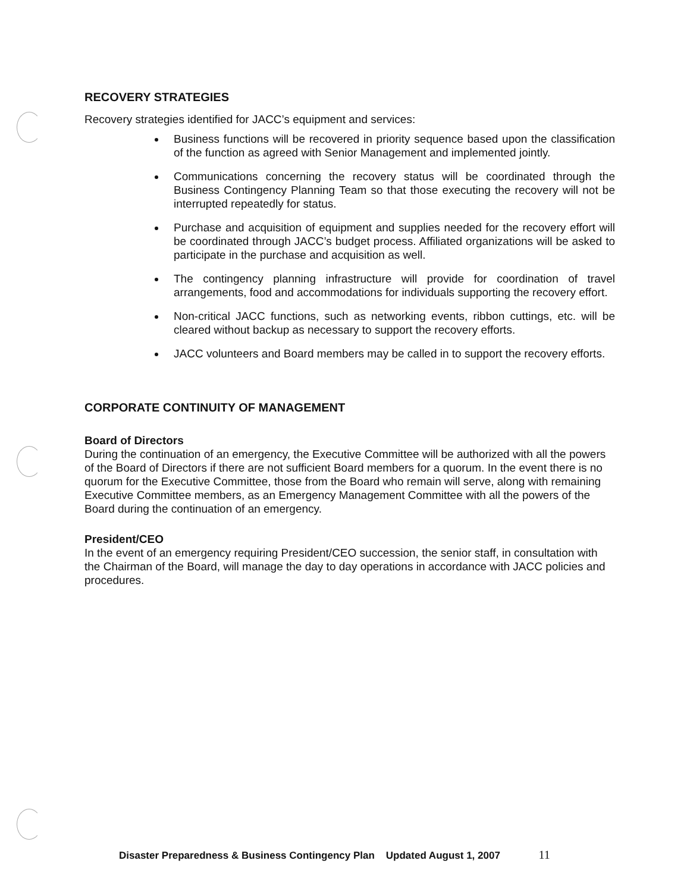RECOVERY STRATEGIES
Recovery strategies identified for JACC’s equipment and services:
Business functions will be recovered in priority sequence based upon the classification of the function as agreed with Senior Management and implemented jointly.
Communications concerning the recovery status will be coordinated through the Business Contingency Planning Team so that those executing the recovery will not be interrupted repeatedly for status.
Purchase and acquisition of equipment and supplies needed for the recovery effort will be coordinated through JACC’s budget process. Affiliated organizations will be asked to participate in the purchase and acquisition as well.
The contingency planning infrastructure will provide for coordination of travel arrangements, food and accommodations for individuals supporting the recovery effort.
Non-critical JACC functions, such as networking events, ribbon cuttings, etc. will be cleared without backup as necessary to support the recovery efforts.
JACC volunteers and Board members may be called in to support the recovery efforts.
CORPORATE CONTINUITY OF MANAGEMENT
Board of Directors
During the continuation of an emergency, the Executive Committee will be authorized with all the powers of the Board of Directors if there are not sufficient Board members for a quorum. In the event there is no quorum for the Executive Committee, those from the Board who remain will serve, along with remaining Executive Committee members, as an Emergency Management Committee with all the powers of the Board during the continuation of an emergency.
President/CEO
In the event of an emergency requiring President/CEO succession, the senior staff, in consultation with the Chairman of the Board, will manage the day to day operations in accordance with JACC policies and procedures.
Disaster Preparedness & Business Contingency Plan Updated August 1, 2007 11